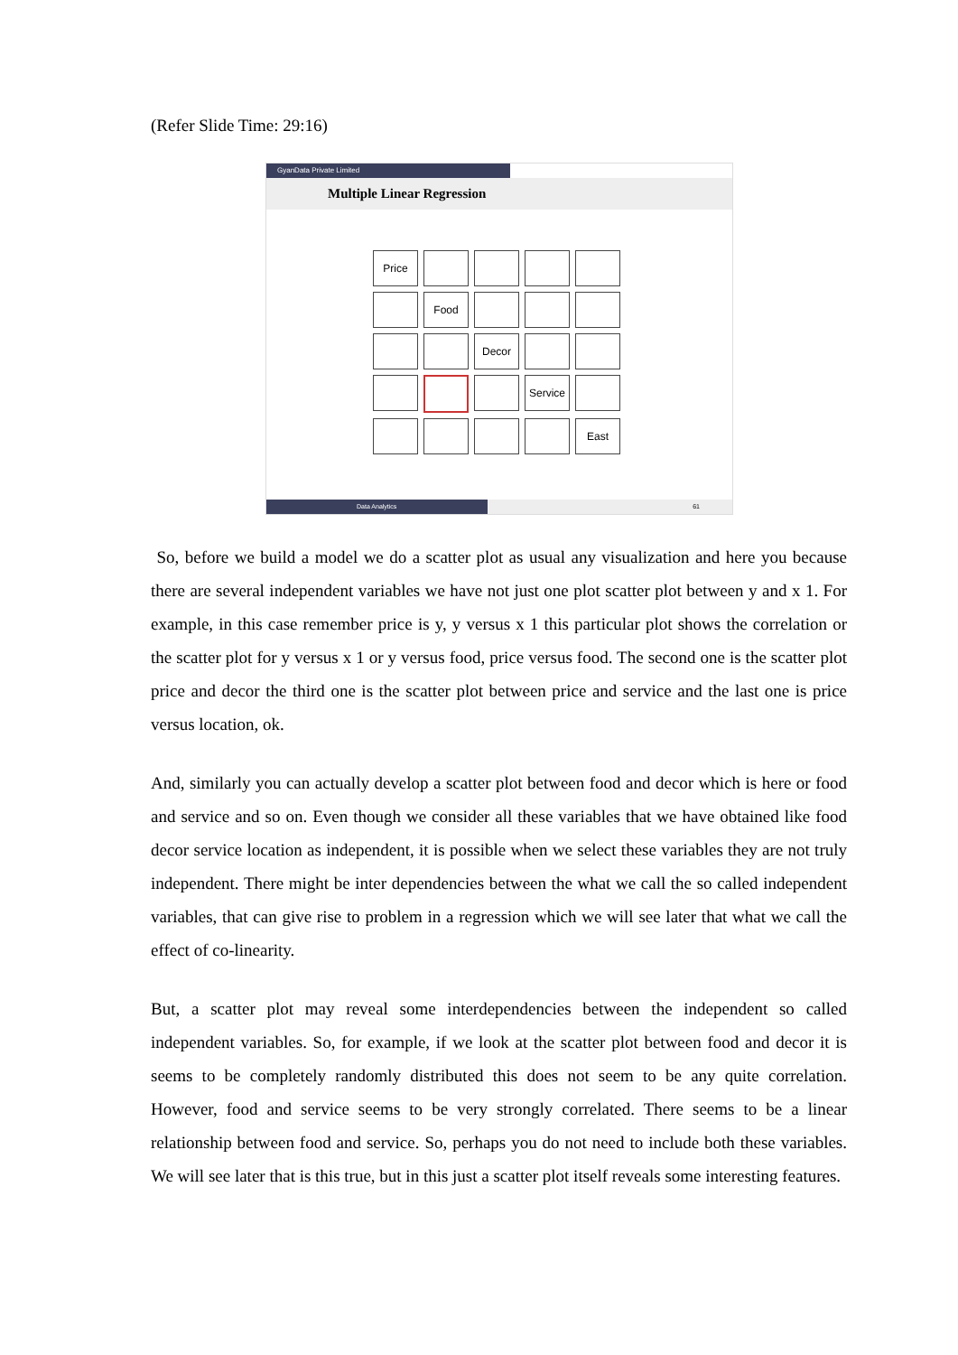(Refer Slide Time: 29:16)
GyanData Private Limited
Multiple Linear Regression
Price
Food
Decor
Service
East
Data Analytics
61
So, before we build a model we do a scatter plot as usual any visualization and here you because there are several independent variables we have not just one plot scatter plot between y and x 1. For example, in this case remember price is y, y versus x 1 this particular plot shows the correlation or the scatter plot for y versus x 1 or y versus food, price versus food. The second one is the scatter plot price and decor the third one is the scatter plot between price and service and the last one is price versus location, ok.
And, similarly you can actually develop a scatter plot between food and decor which is here or food and service and so on. Even though we consider all these variables that we have obtained like food decor service location as independent, it is possible when we select these variables they are not truly independent. There might be inter dependencies between the what we call the so called independent variables, that can give rise to problem in a regression which we will see later that what we call the effect of co-linearity.
But, a scatter plot may reveal some interdependencies between the independent so called independent variables. So, for example, if we look at the scatter plot between food and decor it is seems to be completely randomly distributed this does not seem to be any quite correlation. However, food and service seems to be very strongly correlated. There seems to be a linear relationship between food and service. So, perhaps you do not need to include both these variables. We will see later that is this true, but in this just a scatter plot itself reveals some interesting features.